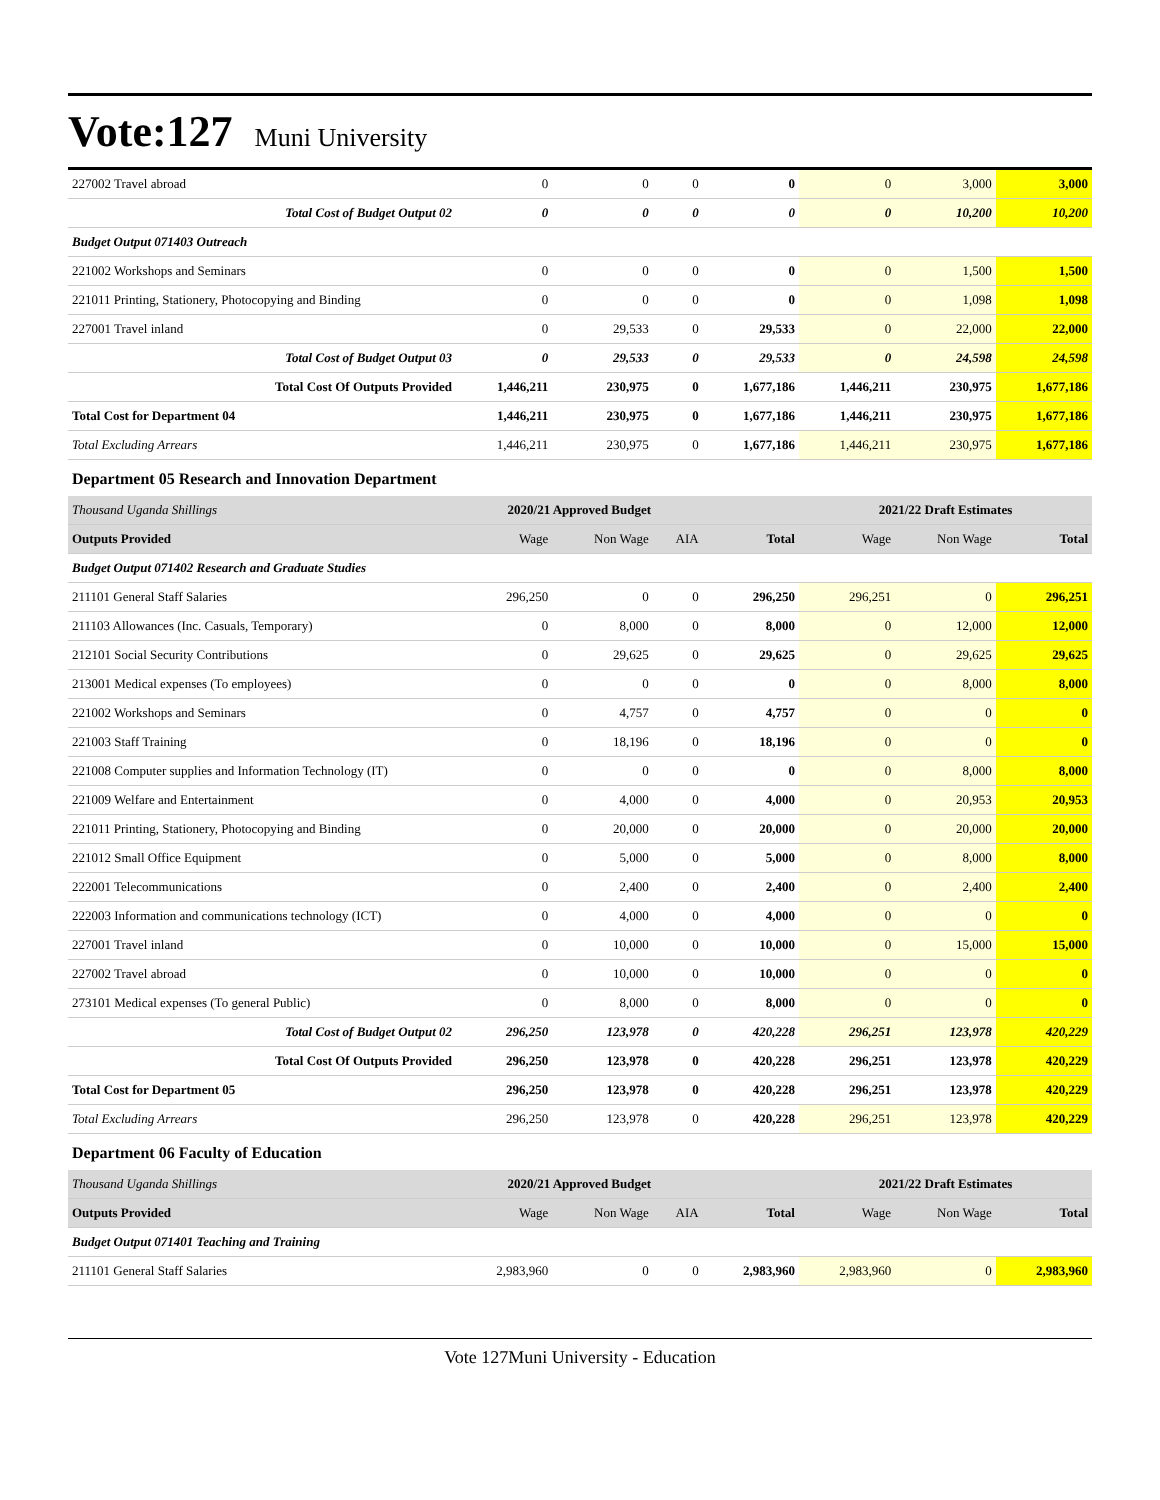Vote:127 Muni University
| 227002 Travel abroad | 0 | 0 | 0 | 0 | 0 | 3,000 | 3,000 |
| Total Cost of Budget Output 02 | 0 | 0 | 0 | 0 | 0 | 10,200 | 10,200 |
| Budget Output 071403 Outreach | | | | | | | |
| 221002 Workshops and Seminars | 0 | 0 | 0 | 0 | 0 | 1,500 | 1,500 |
| 221011 Printing, Stationery, Photocopying and Binding | 0 | 0 | 0 | 0 | 0 | 1,098 | 1,098 |
| 227001 Travel inland | 0 | 29,533 | 0 | 29,533 | 0 | 22,000 | 22,000 |
| Total Cost of Budget Output 03 | 0 | 29,533 | 0 | 29,533 | 0 | 24,598 | 24,598 |
| Total Cost Of Outputs Provided | 1,446,211 | 230,975 | 0 | 1,677,186 | 1,446,211 | 230,975 | 1,677,186 |
| Total Cost for Department 04 | 1,446,211 | 230,975 | 0 | 1,677,186 | 1,446,211 | 230,975 | 1,677,186 |
| Total Excluding Arrears | 1,446,211 | 230,975 | 0 | 1,677,186 | 1,446,211 | 230,975 | 1,677,186 |
| Department 05 Research and Innovation Department | | | | | | | |
| Thousand Uganda Shillings | 2020/21 Approved Budget | | | | 2021/22 Draft Estimates | | |
| Outputs Provided | Wage | Non Wage | AIA | Total | Wage | Non Wage | Total |
| Budget Output 071402 Research and Graduate Studies | | | | | | | |
| 211101 General Staff Salaries | 296,250 | 0 | 0 | 296,250 | 296,251 | 0 | 296,251 |
| 211103 Allowances (Inc. Casuals, Temporary) | 0 | 8,000 | 0 | 8,000 | 0 | 12,000 | 12,000 |
| 212101 Social Security Contributions | 0 | 29,625 | 0 | 29,625 | 0 | 29,625 | 29,625 |
| 213001 Medical expenses (To employees) | 0 | 0 | 0 | 0 | 0 | 8,000 | 8,000 |
| 221002 Workshops and Seminars | 0 | 4,757 | 0 | 4,757 | 0 | 0 | 0 |
| 221003 Staff Training | 0 | 18,196 | 0 | 18,196 | 0 | 0 | 0 |
| 221008 Computer supplies and Information Technology (IT) | 0 | 0 | 0 | 0 | 0 | 8,000 | 8,000 |
| 221009 Welfare and Entertainment | 0 | 4,000 | 0 | 4,000 | 0 | 20,953 | 20,953 |
| 221011 Printing, Stationery, Photocopying and Binding | 0 | 20,000 | 0 | 20,000 | 0 | 20,000 | 20,000 |
| 221012 Small Office Equipment | 0 | 5,000 | 0 | 5,000 | 0 | 8,000 | 8,000 |
| 222001 Telecommunications | 0 | 2,400 | 0 | 2,400 | 0 | 2,400 | 2,400 |
| 222003 Information and communications technology (ICT) | 0 | 4,000 | 0 | 4,000 | 0 | 0 | 0 |
| 227001 Travel inland | 0 | 10,000 | 0 | 10,000 | 0 | 15,000 | 15,000 |
| 227002 Travel abroad | 0 | 10,000 | 0 | 10,000 | 0 | 0 | 0 |
| 273101 Medical expenses (To general Public) | 0 | 8,000 | 0 | 8,000 | 0 | 0 | 0 |
| Total Cost of Budget Output 02 | 296,250 | 123,978 | 0 | 420,228 | 296,251 | 123,978 | 420,229 |
| Total Cost Of Outputs Provided | 296,250 | 123,978 | 0 | 420,228 | 296,251 | 123,978 | 420,229 |
| Total Cost for Department 05 | 296,250 | 123,978 | 0 | 420,228 | 296,251 | 123,978 | 420,229 |
| Total Excluding Arrears | 296,250 | 123,978 | 0 | 420,228 | 296,251 | 123,978 | 420,229 |
| Department 06 Faculty of Education | | | | | | | |
| Thousand Uganda Shillings | 2020/21 Approved Budget | | | | 2021/22 Draft Estimates | | |
| Outputs Provided | Wage | Non Wage | AIA | Total | Wage | Non Wage | Total |
| Budget Output 071401 Teaching and Training | | | | | | | |
| 211101 General Staff Salaries | 2,983,960 | 0 | 0 | 2,983,960 | 2,983,960 | 0 | 2,983,960 |
Vote 127Muni University - Education